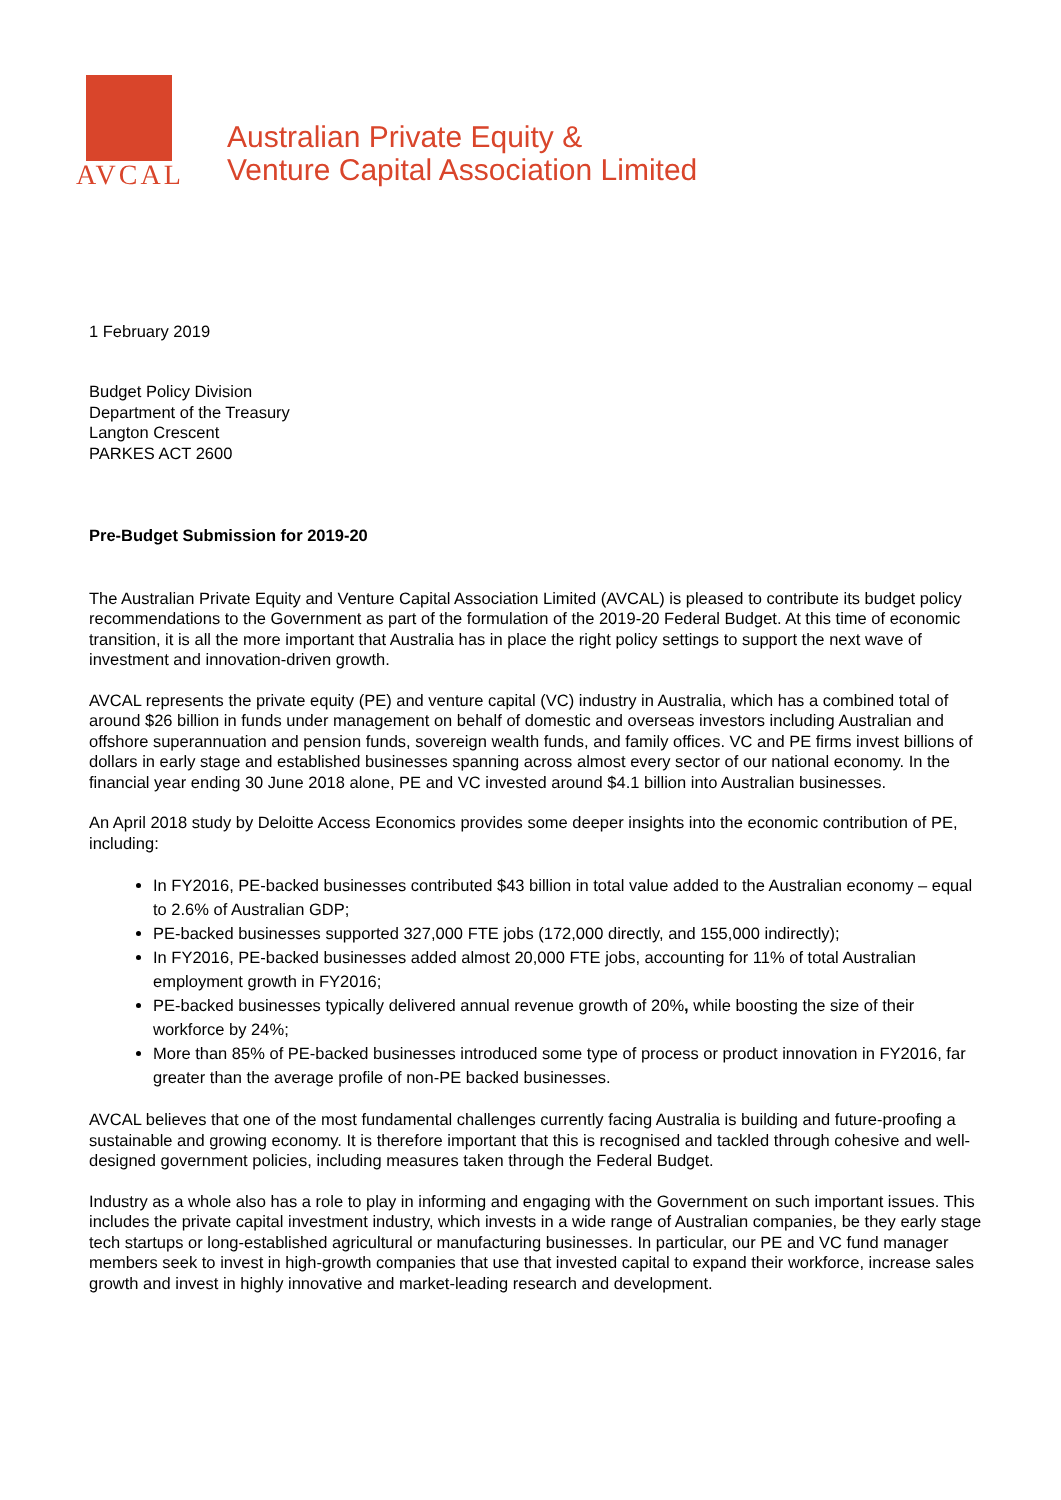AVCAL
Australian Private Equity &
Venture Capital Association Limited
1 February 2019
Budget Policy Division
Department of the Treasury
Langton Crescent
PARKES ACT 2600
Pre-Budget Submission for 2019-20
The Australian Private Equity and Venture Capital Association Limited (AVCAL) is pleased to contribute its budget policy recommendations to the Government as part of the formulation of the 2019-20 Federal Budget. At this time of economic transition, it is all the more important that Australia has in place the right policy settings to support the next wave of investment and innovation-driven growth.
AVCAL represents the private equity (PE) and venture capital (VC) industry in Australia, which has a combined total of around $26 billion in funds under management on behalf of domestic and overseas investors including Australian and offshore superannuation and pension funds, sovereign wealth funds, and family offices. VC and PE firms invest billions of dollars in early stage and established businesses spanning across almost every sector of our national economy. In the financial year ending 30 June 2018 alone, PE and VC invested around $4.1 billion into Australian businesses.
An April 2018 study by Deloitte Access Economics provides some deeper insights into the economic contribution of PE, including:
In FY2016, PE-backed businesses contributed $43 billion in total value added to the Australian economy – equal to 2.6% of Australian GDP;
PE-backed businesses supported 327,000 FTE jobs (172,000 directly, and 155,000 indirectly);
In FY2016, PE-backed businesses added almost 20,000 FTE jobs, accounting for 11% of total Australian employment growth in FY2016;
PE-backed businesses typically delivered annual revenue growth of 20%, while boosting the size of their workforce by 24%;
More than 85% of PE-backed businesses introduced some type of process or product innovation in FY2016, far greater than the average profile of non-PE backed businesses.
AVCAL believes that one of the most fundamental challenges currently facing Australia is building and future-proofing a sustainable and growing economy. It is therefore important that this is recognised and tackled through cohesive and well-designed government policies, including measures taken through the Federal Budget.
Industry as a whole also has a role to play in informing and engaging with the Government on such important issues. This includes the private capital investment industry, which invests in a wide range of Australian companies, be they early stage tech startups or long-established agricultural or manufacturing businesses. In particular, our PE and VC fund manager members seek to invest in high-growth companies that use that invested capital to expand their workforce, increase sales growth and invest in highly innovative and market-leading research and development.